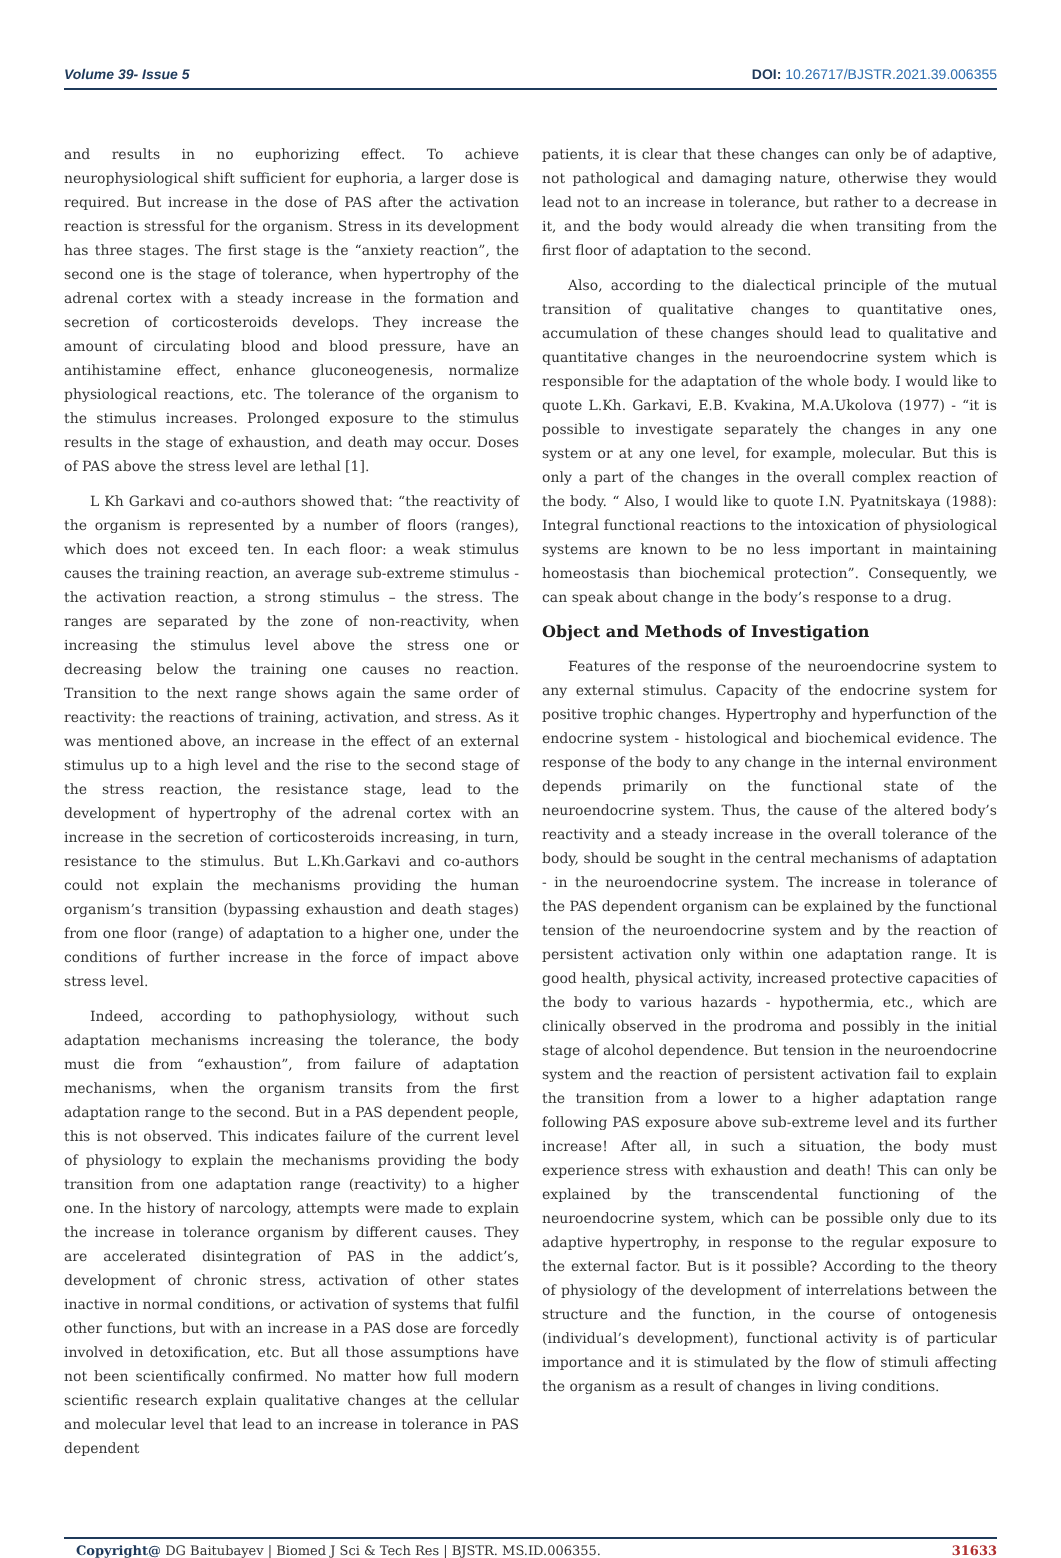Volume 39- Issue 5 DOI: 10.26717/BJSTR.2021.39.006355
and results in no euphorizing effect. To achieve neurophysiological shift sufficient for euphoria, a larger dose is required. But increase in the dose of PAS after the activation reaction is stressful for the organism. Stress in its development has three stages. The first stage is the “anxiety reaction”, the second one is the stage of tolerance, when hypertrophy of the adrenal cortex with a steady increase in the formation and secretion of corticosteroids develops. They increase the amount of circulating blood and blood pressure, have an antihistamine effect, enhance gluconeogenesis, normalize physiological reactions, etc. The tolerance of the organism to the stimulus increases. Prolonged exposure to the stimulus results in the stage of exhaustion, and death may occur. Doses of PAS above the stress level are lethal [1].
L Kh Garkavi and co-authors showed that: “the reactivity of the organism is represented by a number of floors (ranges), which does not exceed ten. In each floor: a weak stimulus causes the training reaction, an average sub-extreme stimulus - the activation reaction, a strong stimulus – the stress. The ranges are separated by the zone of non-reactivity, when increasing the stimulus level above the stress one or decreasing below the training one causes no reaction. Transition to the next range shows again the same order of reactivity: the reactions of training, activation, and stress. As it was mentioned above, an increase in the effect of an external stimulus up to a high level and the rise to the second stage of the stress reaction, the resistance stage, lead to the development of hypertrophy of the adrenal cortex with an increase in the secretion of corticosteroids increasing, in turn, resistance to the stimulus. But L.Kh.Garkavi and co-authors could not explain the mechanisms providing the human organism’s transition (bypassing exhaustion and death stages) from one floor (range) of adaptation to a higher one, under the conditions of further increase in the force of impact above stress level.
Indeed, according to pathophysiology, without such adaptation mechanisms increasing the tolerance, the body must die from “exhaustion”, from failure of adaptation mechanisms, when the organism transits from the first adaptation range to the second. But in a PAS dependent people, this is not observed. This indicates failure of the current level of physiology to explain the mechanisms providing the body transition from one adaptation range (reactivity) to a higher one. In the history of narcology, attempts were made to explain the increase in tolerance organism by different causes. They are accelerated disintegration of PAS in the addict’s, development of chronic stress, activation of other states inactive in normal conditions, or activation of systems that fulfil other functions, but with an increase in a PAS dose are forcedly involved in detoxification, etc. But all those assumptions have not been scientifically confirmed. No matter how full modern scientific research explain qualitative changes at the cellular and molecular level that lead to an increase in tolerance in PAS dependent
patients, it is clear that these changes can only be of adaptive, not pathological and damaging nature, otherwise they would lead not to an increase in tolerance, but rather to a decrease in it, and the body would already die when transiting from the first floor of adaptation to the second.
Also, according to the dialectical principle of the mutual transition of qualitative changes to quantitative ones, accumulation of these changes should lead to qualitative and quantitative changes in the neuroendocrine system which is responsible for the adaptation of the whole body. I would like to quote L.Kh. Garkavi, E.B. Kvakina, M.A.Ukolova (1977) - “it is possible to investigate separately the changes in any one system or at any one level, for example, molecular. But this is only a part of the changes in the overall complex reaction of the body. “ Also, I would like to quote I.N. Pyatnitskaya (1988): Integral functional reactions to the intoxication of physiological systems are known to be no less important in maintaining homeostasis than biochemical protection”. Consequently, we can speak about change in the body’s response to a drug.
Object and Methods of Investigation
Features of the response of the neuroendocrine system to any external stimulus. Capacity of the endocrine system for positive trophic changes. Hypertrophy and hyperfunction of the endocrine system - histological and biochemical evidence. The response of the body to any change in the internal environment depends primarily on the functional state of the neuroendocrine system. Thus, the cause of the altered body’s reactivity and a steady increase in the overall tolerance of the body, should be sought in the central mechanisms of adaptation - in the neuroendocrine system. The increase in tolerance of the PAS dependent organism can be explained by the functional tension of the neuroendocrine system and by the reaction of persistent activation only within one adaptation range. It is good health, physical activity, increased protective capacities of the body to various hazards - hypothermia, etc., which are clinically observed in the prodroma and possibly in the initial stage of alcohol dependence. But tension in the neuroendocrine system and the reaction of persistent activation fail to explain the transition from a lower to a higher adaptation range following PAS exposure above sub-extreme level and its further increase! After all, in such a situation, the body must experience stress with exhaustion and death! This can only be explained by the transcendental functioning of the neuroendocrine system, which can be possible only due to its adaptive hypertrophy, in response to the regular exposure to the external factor. But is it possible? According to the theory of physiology of the development of interrelations between the structure and the function, in the course of ontogenesis (individual’s development), functional activity is of particular importance and it is stimulated by the flow of stimuli affecting the organism as a result of changes in living conditions.
Copyright@ DG Baitubayev | Biomed J Sci & Tech Res | BJSTR. MS.ID.006355. 31633